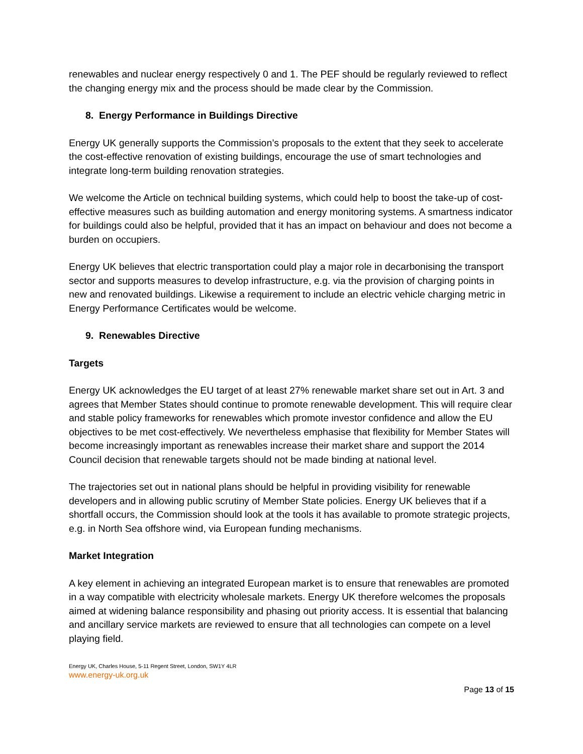renewables and nuclear energy respectively 0 and 1. The PEF should be regularly reviewed to reflect the changing energy mix and the process should be made clear by the Commission.
8. Energy Performance in Buildings Directive
Energy UK generally supports the Commission’s proposals to the extent that they seek to accelerate the cost-effective renovation of existing buildings, encourage the use of smart technologies and integrate long-term building renovation strategies.
We welcome the Article on technical building systems, which could help to boost the take-up of cost-effective measures such as building automation and energy monitoring systems. A smartness indicator for buildings could also be helpful, provided that it has an impact on behaviour and does not become a burden on occupiers.
Energy UK believes that electric transportation could play a major role in decarbonising the transport sector and supports measures to develop infrastructure, e.g. via the provision of charging points in new and renovated buildings. Likewise a requirement to include an electric vehicle charging metric in Energy Performance Certificates would be welcome.
9. Renewables Directive
Targets
Energy UK acknowledges the EU target of at least 27% renewable market share set out in Art. 3 and agrees that Member States should continue to promote renewable development. This will require clear and stable policy frameworks for renewables which promote investor confidence and allow the EU objectives to be met cost-effectively. We nevertheless emphasise that flexibility for Member States will become increasingly important as renewables increase their market share and support the 2014 Council decision that renewable targets should not be made binding at national level.
The trajectories set out in national plans should be helpful in providing visibility for renewable developers and in allowing public scrutiny of Member State policies. Energy UK believes that if a shortfall occurs, the Commission should look at the tools it has available to promote strategic projects, e.g. in North Sea offshore wind, via European funding mechanisms.
Market Integration
A key element in achieving an integrated European market is to ensure that renewables are promoted in a way compatible with electricity wholesale markets. Energy UK therefore welcomes the proposals aimed at widening balance responsibility and phasing out priority access. It is essential that balancing and ancillary service markets are reviewed to ensure that all technologies can compete on a level playing field.
Energy UK, Charles House, 5-11 Regent Street, London, SW1Y 4LR
www.energy-uk.org.uk
Page 13 of 15